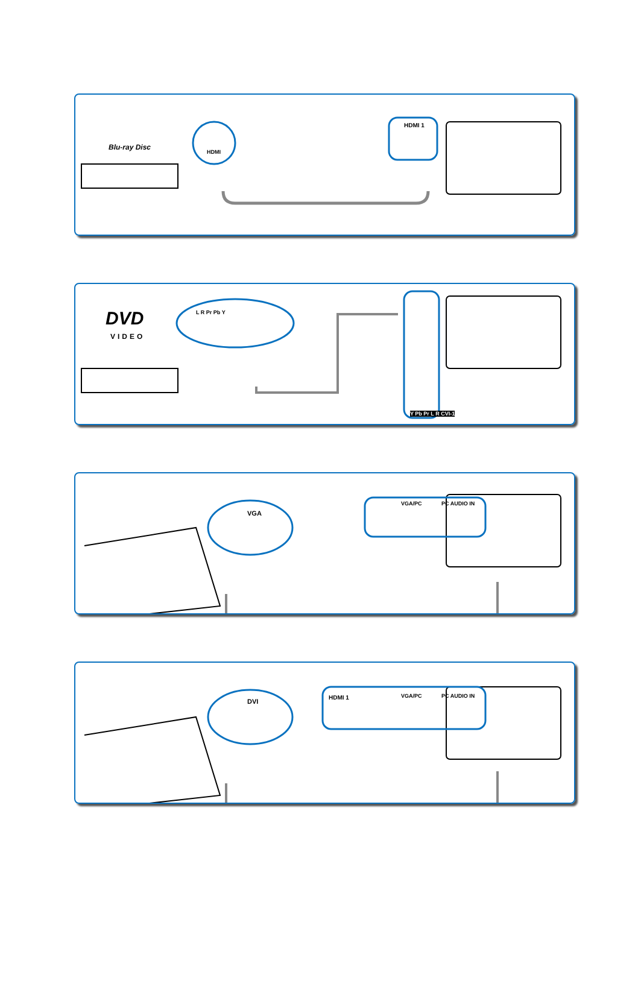Blu-ray Disc
HDMI
HDMI 1
DVD
VIDEO
L R Pr Pb Y
Y Pb Pr L R CVI-1
VGA
VGA/PC PC AUDIO IN
DVI
HDMI 1 VGA/PC PC AUDIO IN